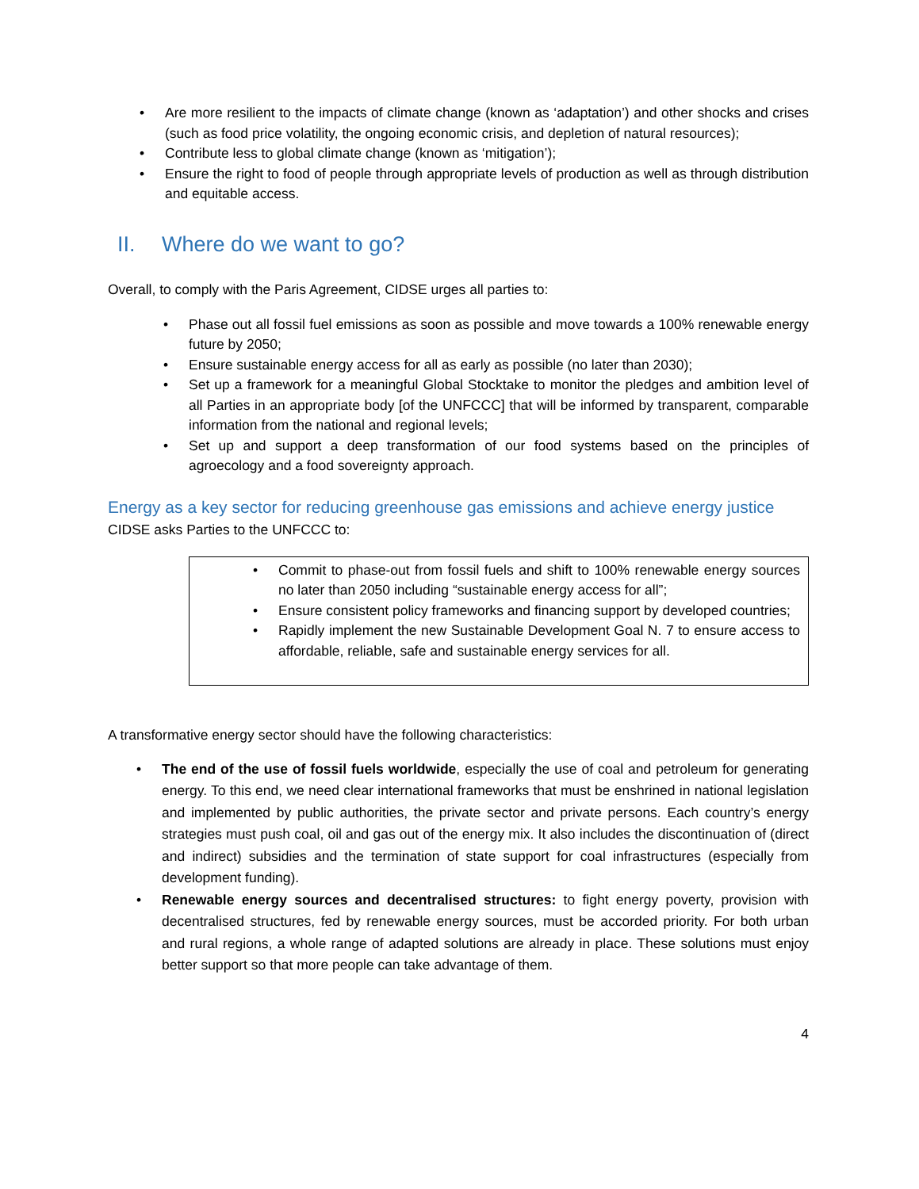• Are more resilient to the impacts of climate change (known as ‘adaptation’) and other shocks and crises (such as food price volatility, the ongoing economic crisis, and depletion of natural resources);
• Contribute less to global climate change (known as ‘mitigation’);
• Ensure the right to food of people through appropriate levels of production as well as through distribution and equitable access.
II. Where do we want to go?
Overall, to comply with the Paris Agreement, CIDSE urges all parties to:
• Phase out all fossil fuel emissions as soon as possible and move towards a 100% renewable energy future by 2050;
• Ensure sustainable energy access for all as early as possible (no later than 2030);
• Set up a framework for a meaningful Global Stocktake to monitor the pledges and ambition level of all Parties in an appropriate body [of the UNFCCC] that will be informed by transparent, comparable information from the national and regional levels;
• Set up and support a deep transformation of our food systems based on the principles of agroecology and a food sovereignty approach.
Energy as a key sector for reducing greenhouse gas emissions and achieve energy justice
CIDSE asks Parties to the UNFCCC to:
• Commit to phase-out from fossil fuels and shift to 100% renewable energy sources no later than 2050 including “sustainable energy access for all”;
• Ensure consistent policy frameworks and financing support by developed countries;
• Rapidly implement the new Sustainable Development Goal N. 7 to ensure access to affordable, reliable, safe and sustainable energy services for all.
A transformative energy sector should have the following characteristics:
• The end of the use of fossil fuels worldwide, especially the use of coal and petroleum for generating energy. To this end, we need clear international frameworks that must be enshrined in national legislation and implemented by public authorities, the private sector and private persons. Each country’s energy strategies must push coal, oil and gas out of the energy mix. It also includes the discontinuation of (direct and indirect) subsidies and the termination of state support for coal infrastructures (especially from development funding).
• Renewable energy sources and decentralised structures: to fight energy poverty, provision with decentralised structures, fed by renewable energy sources, must be accorded priority. For both urban and rural regions, a whole range of adapted solutions are already in place. These solutions must enjoy better support so that more people can take advantage of them.
4